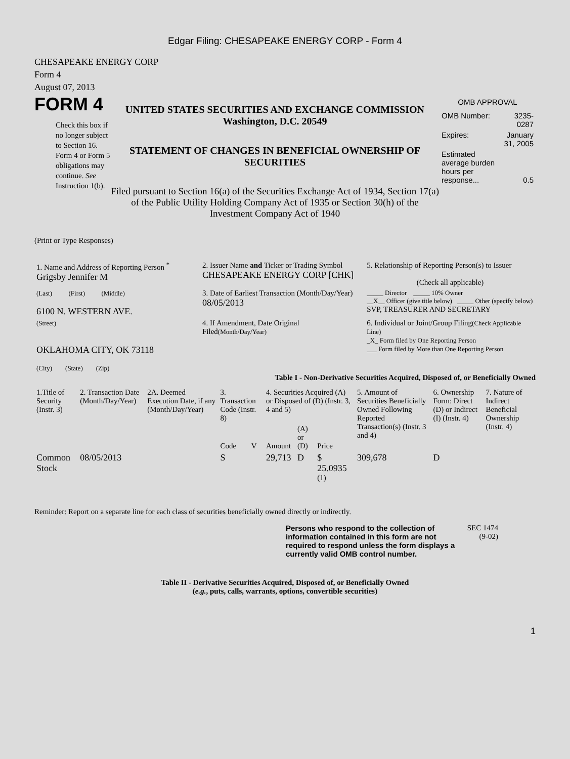Edgar Filing: CHESAPEAKE ENERGY CORP - Form 4
CHESAPEAKE ENERGY CORP
Form 4
August 07, 2013
FORM 4
Check this box if no longer subject to Section 16. Form 4 or Form 5 obligations may continue. See Instruction 1(b).
UNITED STATES SECURITIES AND EXCHANGE COMMISSION
Washington, D.C. 20549
STATEMENT OF CHANGES IN BENEFICIAL OWNERSHIP OF SECURITIES
Filed pursuant to Section 16(a) of the Securities Exchange Act of 1934, Section 17(a) of the Public Utility Holding Company Act of 1935 or Section 30(h) of the Investment Company Act of 1940
OMB APPROVAL
| OMB Number: | 3235-0287 |
| Expires: | January 31, 2005 |
| Estimated average burden hours per response... | 0.5 |
(Print or Type Responses)
| 1. Name and Address of Reporting Person <sup>*</sup> Grigsby Jennifer M | 2. Issuer Name and Ticker or Trading Symbol CHESAPEAKE ENERGY CORP [CHK] | 5. Relationship of Reporting Person(s) to Issuer (Check all applicable) |
| (Last) (First) (Middle) 6100 N. WESTERN AVE. | 3. Date of Earliest Transaction (Month/Day/Year) 08/05/2013 | _____ Director _____ 10% Owner __X__ Officer (give title below) _____ Other (specify below) SVP, TREASURER AND SECRETARY |
| (Street) OKLAHOMA CITY, OK 73118 (City) (State) (Zip) | 4. If Amendment, Date Original Filed (Month/Day/Year) | 6. Individual or Joint/Group Filing (Check Applicable Line) _X_ Form filed by One Reporting Person ___ Form filed by More than One Reporting Person |
Table I - Non-Derivative Securities Acquired, Disposed of, or Beneficially Owned
| 1.Title of Security (Instr. 3) | 2. Transaction Date (Month/Day/Year) | 2A. Deemed Execution Date, if any (Month/Day/Year) | 3. Transaction Code (Instr. 8) | | 4. Securities Acquired (A) or Disposed of (D) (Instr. 3, 4 and 5) | | | 5. Amount of Securities Beneficially Owned Following Reported Transaction(s) (Instr. 3 and 4) | 6. Ownership Form: Direct (D) or Indirect (I) (Instr. 4) | 7. Nature of Indirect Beneficial Ownership (Instr. 4) |
| --- | --- | --- | --- | --- | --- | --- | --- | --- | --- | --- |
| | | | Code | V | Amount | (A) or (D) | Price | | | |
| Common Stock | 08/05/2013 | | S | | 29,713 | D | $ 25.0935 <sup>(1)</sup> | 309,678 | D | |
Reminder: Report on a separate line for each class of securities beneficially owned directly or indirectly.
Persons who respond to the collection of information contained in this form are not required to respond unless the form displays a currently valid OMB control number.
SEC 1474 (9-02)
Table II - Derivative Securities Acquired, Disposed of, or Beneficially Owned
(e.g., puts, calls, warrants, options, convertible securities)
1